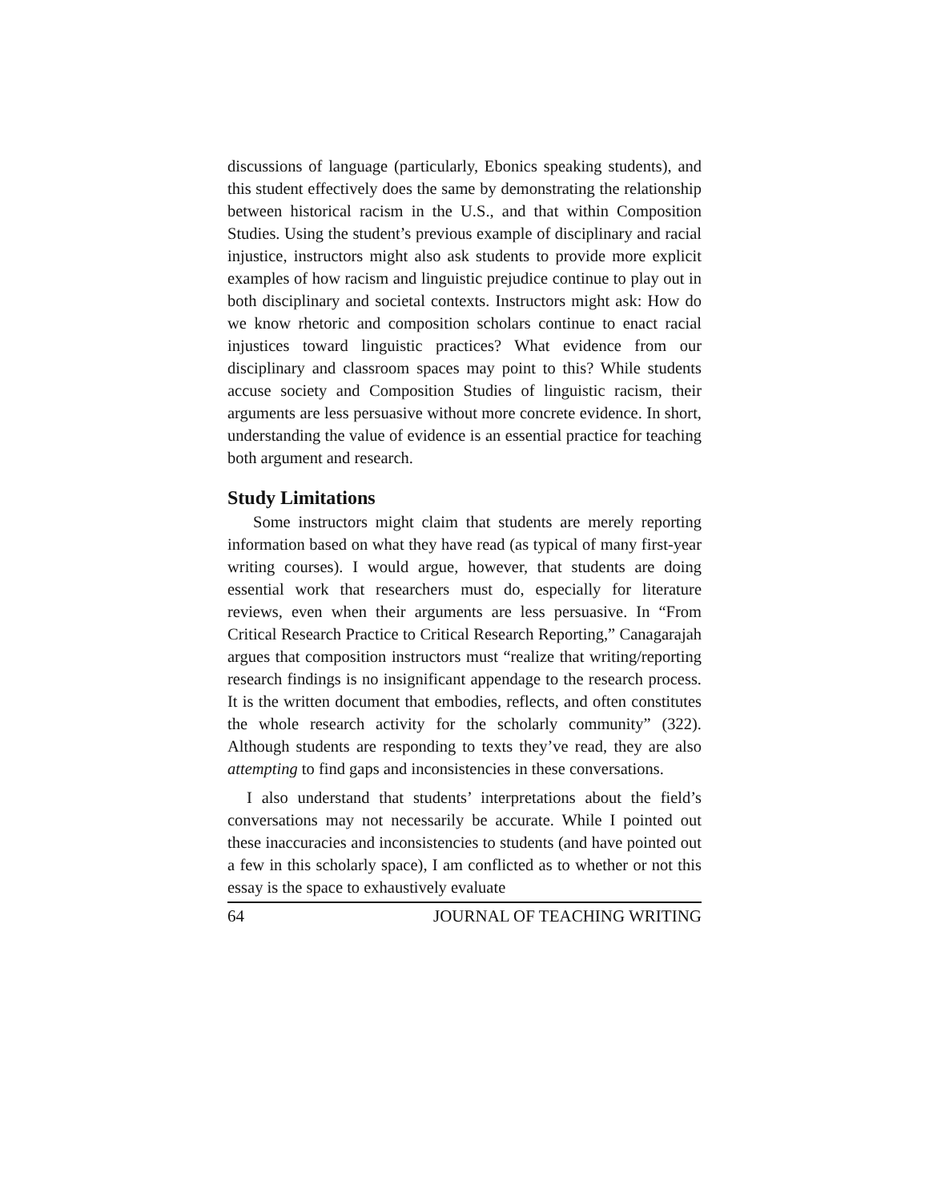discussions of language (particularly, Ebonics speaking students), and this student effectively does the same by demonstrating the relationship between historical racism in the U.S., and that within Composition Studies. Using the student’s previous example of disciplinary and racial injustice, instructors might also ask students to provide more explicit examples of how racism and linguistic prejudice continue to play out in both disciplinary and societal contexts. Instructors might ask: How do we know rhetoric and composition scholars continue to enact racial injustices toward linguistic practices? What evidence from our disciplinary and classroom spaces may point to this? While students accuse society and Composition Studies of linguistic racism, their arguments are less persuasive without more concrete evidence. In short, understanding the value of evidence is an essential practice for teaching both argument and research.
Study Limitations
Some instructors might claim that students are merely reporting information based on what they have read (as typical of many first-year writing courses). I would argue, however, that students are doing essential work that researchers must do, especially for literature reviews, even when their arguments are less persuasive. In “From Critical Research Practice to Critical Research Reporting,” Canagarajah argues that composition instructors must “realize that writing/reporting research findings is no insignificant appendage to the research process. It is the written document that embodies, reflects, and often constitutes the whole research activity for the scholarly community” (322). Although students are responding to texts they’ve read, they are also attempting to find gaps and inconsistencies in these conversations.
I also understand that students’ interpretations about the field’s conversations may not necessarily be accurate. While I pointed out these inaccuracies and inconsistencies to students (and have pointed out a few in this scholarly space), I am conflicted as to whether or not this essay is the space to exhaustively evaluate
64 JOURNAL OF TEACHING WRITING